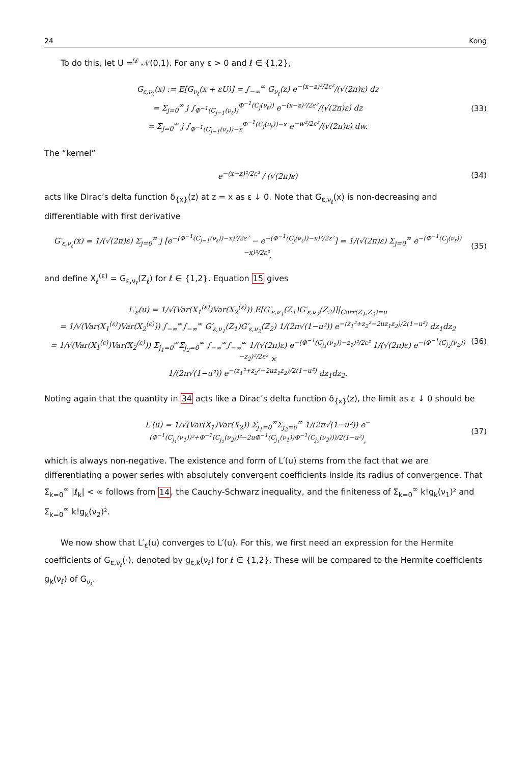24 Kong
To do this, let U =<sup>𝒟</sup> 𝒩(0,1). For any ε > 0 and ℓ ∈ {1,2},
G<sub>ε,ν<sub>ℓ</sub></sub>(x) := E[G<sub>ν<sub>ℓ</sub></sub>(x + εU)] = ∫<sub>−∞</sub><sup>∞</sup> G<sub>ν<sub>ℓ</sub></sub>(z) e<sup>−(x−z)²/2ε²</sup>/(√(2π)ε) dz
= Σ<sub>j=0</sub><sup>∞</sup> j ∫<sub>Φ<sup>−1</sup>(C<sub>j−1</sub>(ν<sub>ℓ</sub>))</sub><sup>Φ<sup>−1</sup>(C<sub>j</sub>(ν<sub>ℓ</sub>))</sup> e<sup>−(x−z)²/2ε²</sup>/(√(2π)ε) dz
= Σ<sub>j=0</sub><sup>∞</sup> j ∫<sub>Φ<sup>−1</sup>(C<sub>j−1</sub>(ν<sub>ℓ</sub>))−x</sub><sup>Φ<sup>−1</sup>(C<sub>j</sub>(ν<sub>ℓ</sub>))−x</sup> e<sup>−w²/2ε²</sup>/(√(2π)ε) dw.
(33)
The “kernel”
e<sup>−(x−z)²/2ε²</sup> / (√(2π)ε) (34)
acts like Dirac’s delta function δ<sub>{x}</sub>(z) at z = x as ε ↓ 0. Note that G<sub>ε,ν<sub>ℓ</sub></sub>(x) is non-decreasing and differentiable with first derivative
G′<sub>ε,ν<sub>ℓ</sub></sub>(x) = 1/(√(2π)ε) Σ<sub>j=0</sub><sup>∞</sup> j [e<sup>−(Φ<sup>−1</sup>(C<sub>j−1</sub>(ν<sub>ℓ</sub>))−x)²/2ε²</sup> − e<sup>−(Φ<sup>−1</sup>(C<sub>j</sub>(ν<sub>ℓ</sub>))−x)²/2ε²</sup>] = 1/(√(2π)ε) Σ<sub>j=0</sub><sup>∞</sup> e<sup>−(Φ<sup>−1</sup>(C<sub>j</sub>(ν<sub>ℓ</sub>))−x)²/2ε²</sup>,
(35)
and define X<sub>ℓ</sub><sup>(ε)</sup> = G<sub>ε,ν<sub>ℓ</sub></sub>(Z<sub>ℓ</sub>) for ℓ ∈ {1,2}. Equation 15 gives
L′<sub>ε</sub>(u) = 1/√(Var(X<sub>1</sub><sup>(ε)</sup>)Var(X<sub>2</sub><sup>(ε)</sup>)) E[G′<sub>ε,ν<sub>1</sub></sub>(Z<sub>1</sub>)G′<sub>ε,ν<sub>2</sub></sub>(Z<sub>2</sub>)]|<sub>Corr(Z<sub>1</sub>,Z<sub>2</sub>)=u</sub>
= 1/√(Var(X<sub>1</sub><sup>(ε)</sup>)Var(X<sub>2</sub><sup>(ε)</sup>)) ∫<sub>−∞</sub><sup>∞</sup>∫<sub>−∞</sub><sup>∞</sup> G′<sub>ε,ν<sub>1</sub></sub>(Z<sub>1</sub>)G′<sub>ε,ν<sub>2</sub></sub>(Z<sub>2</sub>) 1/(2π√(1−u²)) e<sup>−(z<sub>1</sub>²+z<sub>2</sub>²−2uz<sub>1</sub>z<sub>2</sub>)/2(1−u²)</sup> dz<sub>1</sub>dz<sub>2</sub>
= 1/√(Var(X<sub>1</sub><sup>(ε)</sup>)Var(X<sub>2</sub><sup>(ε)</sup>)) Σ<sub>j<sub>1</sub>=0</sub><sup>∞</sup>Σ<sub>j<sub>2</sub>=0</sub><sup>∞</sup> ∫<sub>−∞</sub><sup>∞</sup>∫<sub>−∞</sub><sup>∞</sup> 1/(√(2π)ε) e<sup>−(Φ<sup>−1</sup>(C<sub>j<sub>1</sub></sub>(ν<sub>1</sub>))−z<sub>1</sub>)²/2ε²</sup> 1/(√(2π)ε) e<sup>−(Φ<sup>−1</sup>(C<sub>j<sub>2</sub></sub>(ν<sub>2</sub>))−z<sub>2</sub>)²/2ε²</sup> ×
1/(2π√(1−u²)) e<sup>−(z<sub>1</sub>²+z<sub>2</sub>²−2uz<sub>1</sub>z<sub>2</sub>)/2(1−u²)</sup> dz<sub>1</sub>dz<sub>2</sub>.
(36)
Noting again that the quantity in 34 acts like a Dirac’s delta function δ<sub>{x}</sub>(z), the limit as ε ↓ 0 should be
L′(u) = 1/√(Var(X<sub>1</sub>)Var(X<sub>2</sub>)) Σ<sub>j<sub>1</sub>=0</sub><sup>∞</sup>Σ<sub>j<sub>2</sub>=0</sub><sup>∞</sup> 1/(2π√(1−u²)) e<sup>−(Φ<sup>−1</sup>(C<sub>j<sub>1</sub></sub>(ν<sub>1</sub>))²+Φ<sup>−1</sup>(C<sub>j<sub>2</sub></sub>(ν<sub>2</sub>))²−2uΦ<sup>−1</sup>(C<sub>j<sub>1</sub></sub>(ν<sub>1</sub>))Φ<sup>−1</sup>(C<sub>j<sub>2</sub></sub>(ν<sub>2</sub>)))/2(1−u²)</sup>,
(37)
which is always non-negative. The existence and form of L′(u) stems from the fact that we are differentiating a power series with absolutely convergent coefficients inside its radius of convergence. That Σ<sub>k=0</sub><sup>∞</sup> |ℓ<sub>k</sub>| < ∞ follows from 14, the Cauchy-Schwarz inequality, and the finiteness of Σ<sub>k=0</sub><sup>∞</sup> k!g<sub>k</sub>(ν<sub>1</sub>)² and Σ<sub>k=0</sub><sup>∞</sup> k!g<sub>k</sub>(ν<sub>2</sub>)².
We now show that L′<sub>ε</sub>(u) converges to L′(u). For this, we first need an expression for the Hermite coefficients of G<sub>ε,ν<sub>ℓ</sub></sub>(·), denoted by g<sub>ε,k</sub>(ν<sub>ℓ</sub>) for ℓ ∈ {1,2}. These will be compared to the Hermite coefficients g<sub>k</sub>(ν<sub>ℓ</sub>) of G<sub>ν<sub>ℓ</sub></sub>.